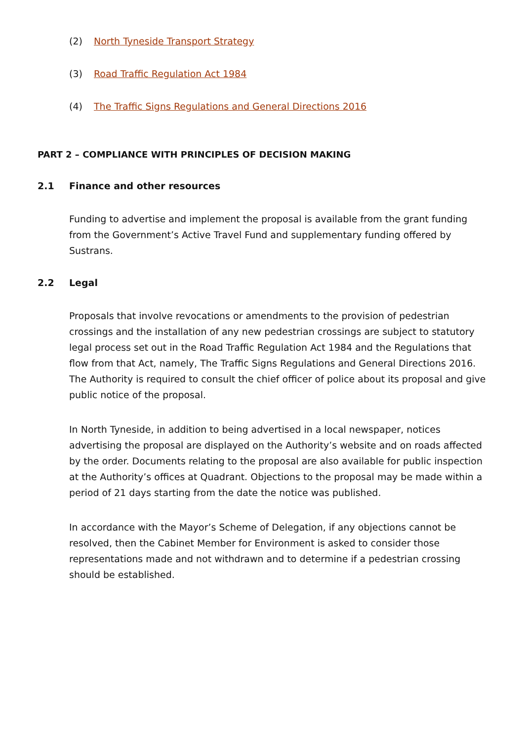(2) North Tyneside Transport Strategy
(3) Road Traffic Regulation Act 1984
(4) The Traffic Signs Regulations and General Directions 2016
PART 2 – COMPLIANCE WITH PRINCIPLES OF DECISION MAKING
2.1 Finance and other resources
Funding to advertise and implement the proposal is available from the grant funding from the Government’s Active Travel Fund and supplementary funding offered by Sustrans.
2.2 Legal
Proposals that involve revocations or amendments to the provision of pedestrian crossings and the installation of any new pedestrian crossings are subject to statutory legal process set out in the Road Traffic Regulation Act 1984 and the Regulations that flow from that Act, namely, The Traffic Signs Regulations and General Directions 2016. The Authority is required to consult the chief officer of police about its proposal and give public notice of the proposal.
In North Tyneside, in addition to being advertised in a local newspaper, notices advertising the proposal are displayed on the Authority’s website and on roads affected by the order. Documents relating to the proposal are also available for public inspection at the Authority’s offices at Quadrant. Objections to the proposal may be made within a period of 21 days starting from the date the notice was published.
In accordance with the Mayor’s Scheme of Delegation, if any objections cannot be resolved, then the Cabinet Member for Environment is asked to consider those representations made and not withdrawn and to determine if a pedestrian crossing should be established.